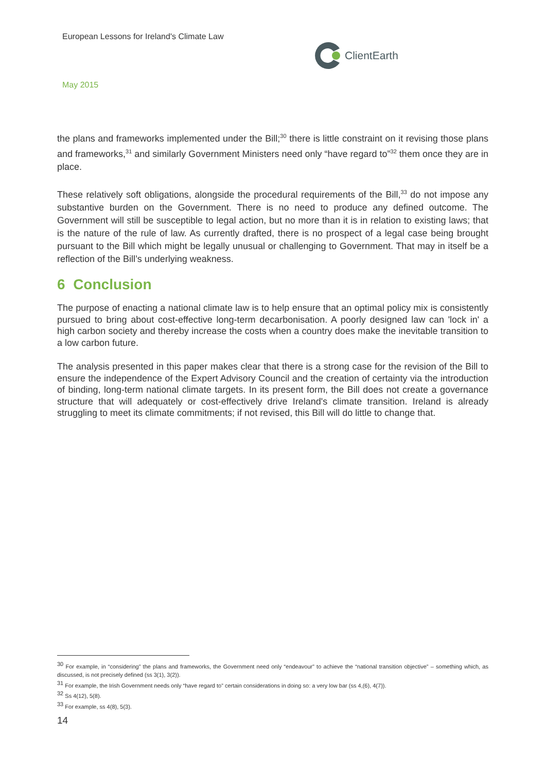European Lessons for Ireland's Climate Law
ClientEarth
May 2015
the plans and frameworks implemented under the Bill;<sup>30</sup> there is little constraint on it revising those plans and frameworks,<sup>31</sup> and similarly Government Ministers need only “have regard to”<sup>32</sup> them once they are in place.
These relatively soft obligations, alongside the procedural requirements of the Bill,<sup>33</sup> do not impose any substantive burden on the Government. There is no need to produce any defined outcome. The Government will still be susceptible to legal action, but no more than it is in relation to existing laws; that is the nature of the rule of law. As currently drafted, there is no prospect of a legal case being brought pursuant to the Bill which might be legally unusual or challenging to Government. That may in itself be a reflection of the Bill’s underlying weakness.
6 Conclusion
The purpose of enacting a national climate law is to help ensure that an optimal policy mix is consistently pursued to bring about cost-effective long-term decarbonisation. A poorly designed law can 'lock in' a high carbon society and thereby increase the costs when a country does make the inevitable transition to a low carbon future.
The analysis presented in this paper makes clear that there is a strong case for the revision of the Bill to ensure the independence of the Expert Advisory Council and the creation of certainty via the introduction of binding, long-term national climate targets. In its present form, the Bill does not create a governance structure that will adequately or cost-effectively drive Ireland's climate transition. Ireland is already struggling to meet its climate commitments; if not revised, this Bill will do little to change that.
<sup>30</sup> For example, in “considering” the plans and frameworks, the Government need only “endeavour” to achieve the “national transition objective” – something which, as discussed, is not precisely defined (ss 3(1), 3(2)).
<sup>31</sup> For example, the Irish Government needs only “have regard to” certain considerations in doing so: a very low bar (ss 4,(6), 4(7)).
<sup>32</sup> Ss 4(12), 5(8).
<sup>33</sup> For example, ss 4(8), 5(3).
14